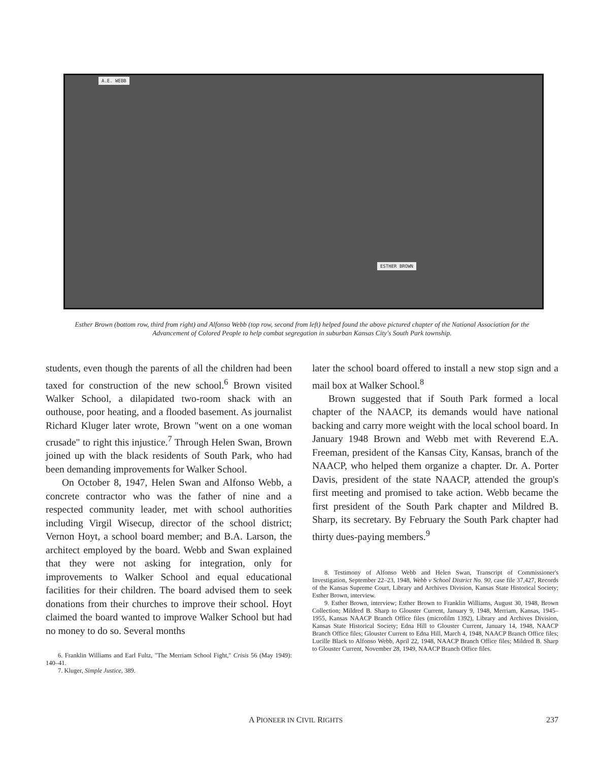A.E. WEBB
ESTHER BROWN
Esther Brown (bottom row, third from right) and Alfonso Webb (top row, second from left) helped found the above pictured chapter of the National Association for the Advancement of Colored People to help combat segregation in suburban Kansas City's South Park township.
students, even though the parents of all the children had been taxed for construction of the new school.<sup>6</sup> Brown visited Walker School, a dilapidated two-room shack with an outhouse, poor heating, and a flooded basement. As journalist Richard Kluger later wrote, Brown "went on a one woman crusade" to right this injustice.<sup>7</sup> Through Helen Swan, Brown joined up with the black residents of South Park, who had been demanding improvements for Walker School.
On October 8, 1947, Helen Swan and Alfonso Webb, a concrete contractor who was the father of nine and a respected community leader, met with school authorities including Virgil Wisecup, director of the school district; Vernon Hoyt, a school board member; and B.A. Larson, the architect employed by the board. Webb and Swan explained that they were not asking for integration, only for improvements to Walker School and equal educational facilities for their children. The board advised them to seek donations from their churches to improve their school. Hoyt claimed the board wanted to improve Walker School but had no money to do so. Several months
6. Franklin Williams and Earl Fultz, "The Merriam School Fight," Crisis 56 (May 1949): 140–41.
7. Kluger, Simple Justice, 389.
later the school board offered to install a new stop sign and a mail box at Walker School.<sup>8</sup>
Brown suggested that if South Park formed a local chapter of the NAACP, its demands would have national backing and carry more weight with the local school board. In January 1948 Brown and Webb met with Reverend E.A. Freeman, president of the Kansas City, Kansas, branch of the NAACP, who helped them organize a chapter. Dr. A. Porter Davis, president of the state NAACP, attended the group's first meeting and promised to take action. Webb became the first president of the South Park chapter and Mildred B. Sharp, its secretary. By February the South Park chapter had thirty dues-paying members.<sup>9</sup>
8. Testimony of Alfonso Webb and Helen Swan, Transcript of Commissioner's Investigation, September 22–23, 1948, Webb v School District No. 90, case file 37,427, Records of the Kansas Supreme Court, Library and Archives Division, Kansas State Historical Society; Esther Brown, interview.
9. Esther Brown, interview; Esther Brown to Franklin Williams, August 30, 1948, Brown Collection; Mildred B. Sharp to Glouster Current, January 9, 1948, Merriam, Kansas, 1945–1955, Kansas NAACP Branch Office files (microfilm 1392), Library and Archives Division, Kansas State Historical Society; Edna Hill to Glouster Current, January 14, 1948, NAACP Branch Office files; Glouster Current to Edna Hill, March 4, 1948, NAACP Branch Office files; Lucille Black to Alfonso Webb, April 22, 1948, NAACP Branch Office files; Mildred B. Sharp to Glouster Current, November 28, 1949, NAACP Branch Office files.
A PIONEER IN CIVIL RIGHTS 237